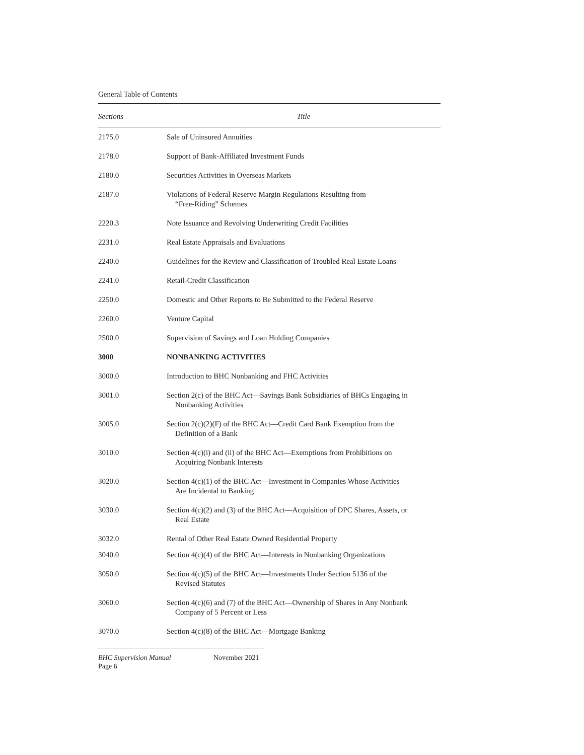General Table of Contents
| Sections | Title |
| --- | --- |
| 2175.0 | Sale of Uninsured Annuities |
| 2178.0 | Support of Bank-Affiliated Investment Funds |
| 2180.0 | Securities Activities in Overseas Markets |
| 2187.0 | Violations of Federal Reserve Margin Regulations Resulting from “Free-Riding” Schemes |
| 2220.3 | Note Issuance and Revolving Underwriting Credit Facilities |
| 2231.0 | Real Estate Appraisals and Evaluations |
| 2240.0 | Guidelines for the Review and Classification of Troubled Real Estate Loans |
| 2241.0 | Retail-Credit Classification |
| 2250.0 | Domestic and Other Reports to Be Submitted to the Federal Reserve |
| 2260.0 | Venture Capital |
| 2500.0 | Supervision of Savings and Loan Holding Companies |
| 3000 | NONBANKING ACTIVITIES |
| 3000.0 | Introduction to BHC Nonbanking and FHC Activities |
| 3001.0 | Section 2(c) of the BHC Act—Savings Bank Subsidiaries of BHCs Engaging in Nonbanking Activities |
| 3005.0 | Section 2(c)(2)(F) of the BHC Act—Credit Card Bank Exemption from the Definition of a Bank |
| 3010.0 | Section 4(c)(i) and (ii) of the BHC Act—Exemptions from Prohibitions on Acquiring Nonbank Interests |
| 3020.0 | Section 4(c)(1) of the BHC Act—Investment in Companies Whose Activities Are Incidental to Banking |
| 3030.0 | Section 4(c)(2) and (3) of the BHC Act—Acquisition of DPC Shares, Assets, or Real Estate |
| 3032.0 | Rental of Other Real Estate Owned Residential Property |
| 3040.0 | Section 4(c)(4) of the BHC Act—Interests in Nonbanking Organizations |
| 3050.0 | Section 4(c)(5) of the BHC Act—Investments Under Section 5136 of the Revised Statutes |
| 3060.0 | Section 4(c)(6) and (7) of the BHC Act—Ownership of Shares in Any Nonbank Company of 5 Percent or Less |
| 3070.0 | Section 4(c)(8) of the BHC Act—Mortgage Banking |
BHC Supervision Manual
Page 6
November 2021